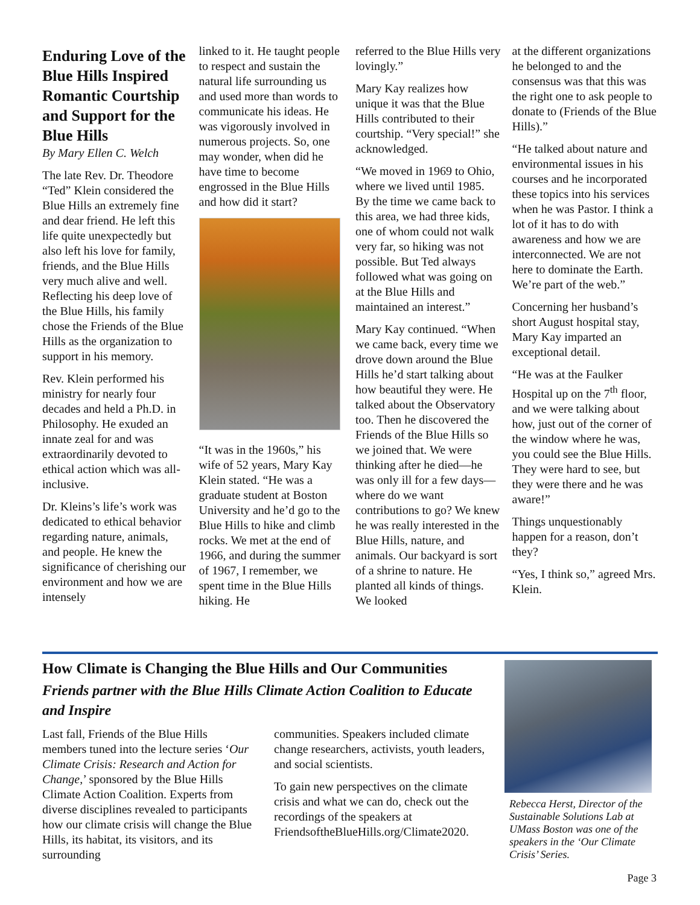Enduring Love of the Blue Hills Inspired Romantic Courtship and Support for the Blue Hills
By Mary Ellen C. Welch
The late Rev. Dr. Theodore “Ted” Klein considered the Blue Hills an extremely fine and dear friend. He left this life quite unexpectedly but also left his love for family, friends, and the Blue Hills very much alive and well. Reflecting his deep love of the Blue Hills, his family chose the Friends of the Blue Hills as the organization to support in his memory.
Rev. Klein performed his ministry for nearly four decades and held a Ph.D. in Philosophy. He exuded an innate zeal for and was extraordinarily devoted to ethical action which was all-inclusive.
Dr. Kleins’s life’s work was dedicated to ethical behavior regarding nature, animals, and people. He knew the significance of cherishing our environment and how we are intensely
linked to it. He taught people to respect and sustain the natural life surrounding us and used more than words to communicate his ideas. He was vigorously involved in numerous projects. So, one may wonder, when did he have time to become engrossed in the Blue Hills and how did it start?
“It was in the 1960s,” his wife of 52 years, Mary Kay Klein stated. “He was a graduate student at Boston University and he’d go to the Blue Hills to hike and climb rocks. We met at the end of 1966, and during the summer of 1967, I remember, we spent time in the Blue Hills hiking. He
referred to the Blue Hills very lovingly.”
Mary Kay realizes how unique it was that the Blue Hills contributed to their courtship. “Very special!” she acknowledged.
“We moved in 1969 to Ohio, where we lived until 1985. By the time we came back to this area, we had three kids, one of whom could not walk very far, so hiking was not possible. But Ted always followed what was going on at the Blue Hills and maintained an interest.”
Mary Kay continued. “When we came back, every time we drove down around the Blue Hills he’d start talking about how beautiful they were. He talked about the Observatory too. Then he discovered the Friends of the Blue Hills so we joined that. We were thinking after he died—he was only ill for a few days—where do we want contributions to go? We knew he was really interested in the Blue Hills, nature, and animals. Our backyard is sort of a shrine to nature. He planted all kinds of things. We looked
at the different organizations he belonged to and the consensus was that this was the right one to ask people to donate to (Friends of the Blue Hills).”
“He talked about nature and environmental issues in his courses and he incorporated these topics into his services when he was Pastor. I think a lot of it has to do with awareness and how we are interconnected. We are not here to dominate the Earth. We’re part of the web.”
Concerning her husband’s short August hospital stay, Mary Kay imparted an exceptional detail.
“He was at the Faulker Hospital up on the 7<sup>th</sup> floor, and we were talking about how, just out of the corner of the window where he was, you could see the Blue Hills. They were hard to see, but they were there and he was aware!”
Things unquestionably happen for a reason, don’t they?
“Yes, I think so,” agreed Mrs. Klein.
How Climate is Changing the Blue Hills and Our Communities
Friends partner with the Blue Hills Climate Action Coalition to Educate and Inspire
Last fall, Friends of the Blue Hills members tuned into the lecture series ‘Our Climate Crisis: Research and Action for Change,’ sponsored by the Blue Hills Climate Action Coalition. Experts from diverse disciplines revealed to participants how our climate crisis will change the Blue Hills, its habitat, its visitors, and its surrounding
communities. Speakers included climate change researchers, activists, youth leaders, and social scientists.
To gain new perspectives on the climate crisis and what we can do, check out the recordings of the speakers at FriendsoftheBlueHills.org/Climate2020.
Rebecca Herst, Director of the Sustainable Solutions Lab at UMass Boston was one of the speakers in the ‘Our Climate Crisis’ Series.
Page 3